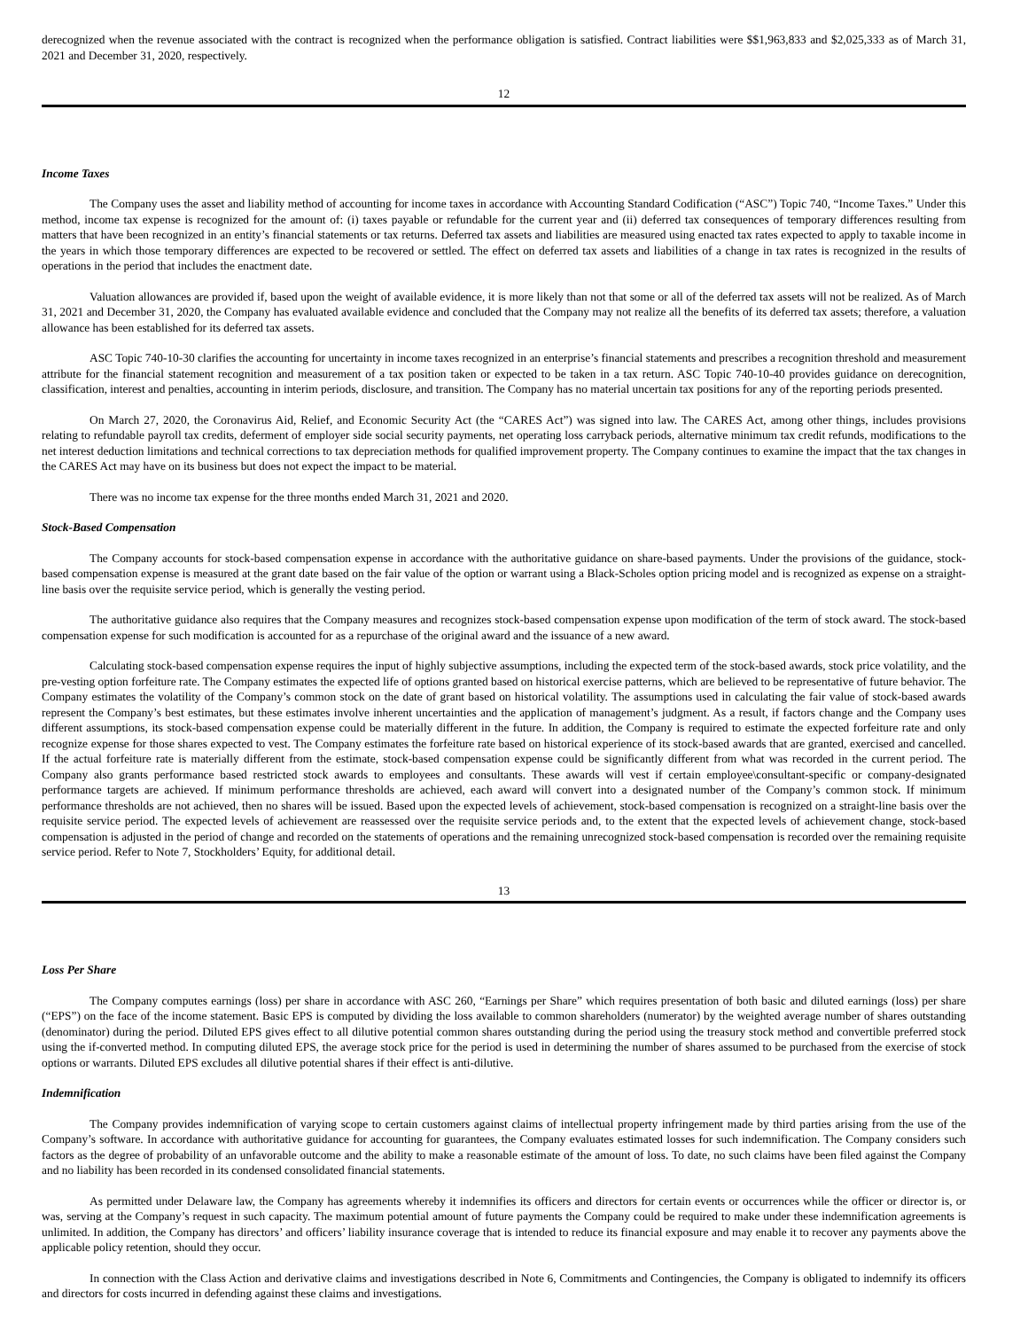derecognized when the revenue associated with the contract is recognized when the performance obligation is satisfied. Contract liabilities were $$1,963,833 and $2,025,333 as of March 31, 2021 and December 31, 2020, respectively.
12
Income Taxes
The Company uses the asset and liability method of accounting for income taxes in accordance with Accounting Standard Codification (“ASC”) Topic 740, “Income Taxes.” Under this method, income tax expense is recognized for the amount of: (i) taxes payable or refundable for the current year and (ii) deferred tax consequences of temporary differences resulting from matters that have been recognized in an entity’s financial statements or tax returns. Deferred tax assets and liabilities are measured using enacted tax rates expected to apply to taxable income in the years in which those temporary differences are expected to be recovered or settled. The effect on deferred tax assets and liabilities of a change in tax rates is recognized in the results of operations in the period that includes the enactment date.
Valuation allowances are provided if, based upon the weight of available evidence, it is more likely than not that some or all of the deferred tax assets will not be realized. As of March 31, 2021 and December 31, 2020, the Company has evaluated available evidence and concluded that the Company may not realize all the benefits of its deferred tax assets; therefore, a valuation allowance has been established for its deferred tax assets.
ASC Topic 740-10-30 clarifies the accounting for uncertainty in income taxes recognized in an enterprise’s financial statements and prescribes a recognition threshold and measurement attribute for the financial statement recognition and measurement of a tax position taken or expected to be taken in a tax return. ASC Topic 740-10-40 provides guidance on derecognition, classification, interest and penalties, accounting in interim periods, disclosure, and transition. The Company has no material uncertain tax positions for any of the reporting periods presented.
On March 27, 2020, the Coronavirus Aid, Relief, and Economic Security Act (the “CARES Act”) was signed into law. The CARES Act, among other things, includes provisions relating to refundable payroll tax credits, deferment of employer side social security payments, net operating loss carryback periods, alternative minimum tax credit refunds, modifications to the net interest deduction limitations and technical corrections to tax depreciation methods for qualified improvement property. The Company continues to examine the impact that the tax changes in the CARES Act may have on its business but does not expect the impact to be material.
There was no income tax expense for the three months ended March 31, 2021 and 2020.
Stock-Based Compensation
The Company accounts for stock-based compensation expense in accordance with the authoritative guidance on share-based payments. Under the provisions of the guidance, stock-based compensation expense is measured at the grant date based on the fair value of the option or warrant using a Black-Scholes option pricing model and is recognized as expense on a straight-line basis over the requisite service period, which is generally the vesting period.
The authoritative guidance also requires that the Company measures and recognizes stock-based compensation expense upon modification of the term of stock award. The stock-based compensation expense for such modification is accounted for as a repurchase of the original award and the issuance of a new award.
Calculating stock-based compensation expense requires the input of highly subjective assumptions, including the expected term of the stock-based awards, stock price volatility, and the pre-vesting option forfeiture rate. The Company estimates the expected life of options granted based on historical exercise patterns, which are believed to be representative of future behavior. The Company estimates the volatility of the Company’s common stock on the date of grant based on historical volatility. The assumptions used in calculating the fair value of stock-based awards represent the Company’s best estimates, but these estimates involve inherent uncertainties and the application of management’s judgment. As a result, if factors change and the Company uses different assumptions, its stock-based compensation expense could be materially different in the future. In addition, the Company is required to estimate the expected forfeiture rate and only recognize expense for those shares expected to vest. The Company estimates the forfeiture rate based on historical experience of its stock-based awards that are granted, exercised and cancelled. If the actual forfeiture rate is materially different from the estimate, stock-based compensation expense could be significantly different from what was recorded in the current period. The Company also grants performance based restricted stock awards to employees and consultants. These awards will vest if certain employee\consultant-specific or company-designated performance targets are achieved. If minimum performance thresholds are achieved, each award will convert into a designated number of the Company’s common stock. If minimum performance thresholds are not achieved, then no shares will be issued. Based upon the expected levels of achievement, stock-based compensation is recognized on a straight-line basis over the requisite service period. The expected levels of achievement are reassessed over the requisite service periods and, to the extent that the expected levels of achievement change, stock-based compensation is adjusted in the period of change and recorded on the statements of operations and the remaining unrecognized stock-based compensation is recorded over the remaining requisite service period. Refer to Note 7, Stockholders’ Equity, for additional detail.
13
Loss Per Share
The Company computes earnings (loss) per share in accordance with ASC 260, “Earnings per Share” which requires presentation of both basic and diluted earnings (loss) per share (“EPS”) on the face of the income statement. Basic EPS is computed by dividing the loss available to common shareholders (numerator) by the weighted average number of shares outstanding (denominator) during the period. Diluted EPS gives effect to all dilutive potential common shares outstanding during the period using the treasury stock method and convertible preferred stock using the if-converted method. In computing diluted EPS, the average stock price for the period is used in determining the number of shares assumed to be purchased from the exercise of stock options or warrants. Diluted EPS excludes all dilutive potential shares if their effect is anti-dilutive.
Indemnification
The Company provides indemnification of varying scope to certain customers against claims of intellectual property infringement made by third parties arising from the use of the Company’s software. In accordance with authoritative guidance for accounting for guarantees, the Company evaluates estimated losses for such indemnification. The Company considers such factors as the degree of probability of an unfavorable outcome and the ability to make a reasonable estimate of the amount of loss. To date, no such claims have been filed against the Company and no liability has been recorded in its condensed consolidated financial statements.
As permitted under Delaware law, the Company has agreements whereby it indemnifies its officers and directors for certain events or occurrences while the officer or director is, or was, serving at the Company’s request in such capacity. The maximum potential amount of future payments the Company could be required to make under these indemnification agreements is unlimited. In addition, the Company has directors’ and officers’ liability insurance coverage that is intended to reduce its financial exposure and may enable it to recover any payments above the applicable policy retention, should they occur.
In connection with the Class Action and derivative claims and investigations described in Note 6, Commitments and Contingencies, the Company is obligated to indemnify its officers and directors for costs incurred in defending against these claims and investigations.